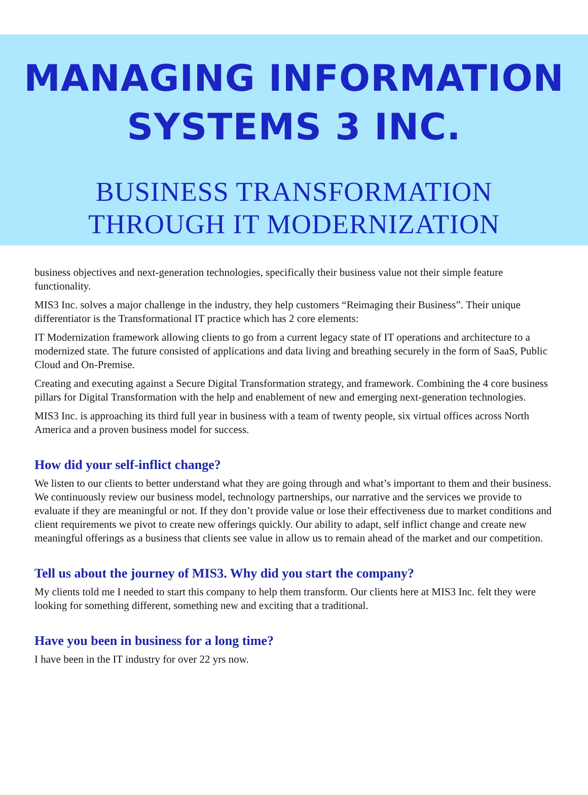MANAGING INFORMATION
SYSTEMS 3 INC.
BUSINESS TRANSFORMATION
THROUGH IT MODERNIZATION
business objectives and next-generation technologies, specifically their business value not their simple feature functionality.
MIS3 Inc. solves a major challenge in the industry, they help customers “Reimaging their Business”. Their unique differentiator is the Transformational IT practice which has 2 core elements:
IT Modernization framework allowing clients to go from a current legacy state of IT operations and architecture to a modernized state. The future consisted of applications and data living and breathing securely in the form of SaaS, Public Cloud and On-Premise.
Creating and executing against a Secure Digital Transformation strategy, and framework. Combining the 4 core business pillars for Digital Transformation with the help and enablement of new and emerging next-generation technologies.
MIS3 Inc. is approaching its third full year in business with a team of twenty people, six virtual offices across North America and a proven business model for success.
How did your self-inflict change?
We listen to our clients to better understand what they are going through and what’s important to them and their business. We continuously review our business model, technology partnerships, our narrative and the services we provide to evaluate if they are meaningful or not. If they don’t provide value or lose their effectiveness due to market conditions and client requirements we pivot to create new offerings quickly. Our ability to adapt, self inflict change and create new meaningful offerings as a business that clients see value in allow us to remain ahead of the market and our competition.
Tell us about the journey of MIS3. Why did you start the company?
My clients told me I needed to start this company to help them transform. Our clients here at MIS3 Inc. felt they were looking for something different, something new and exciting that a traditional.
Have you been in business for a long time?
I have been in the IT industry for over 22 yrs now.